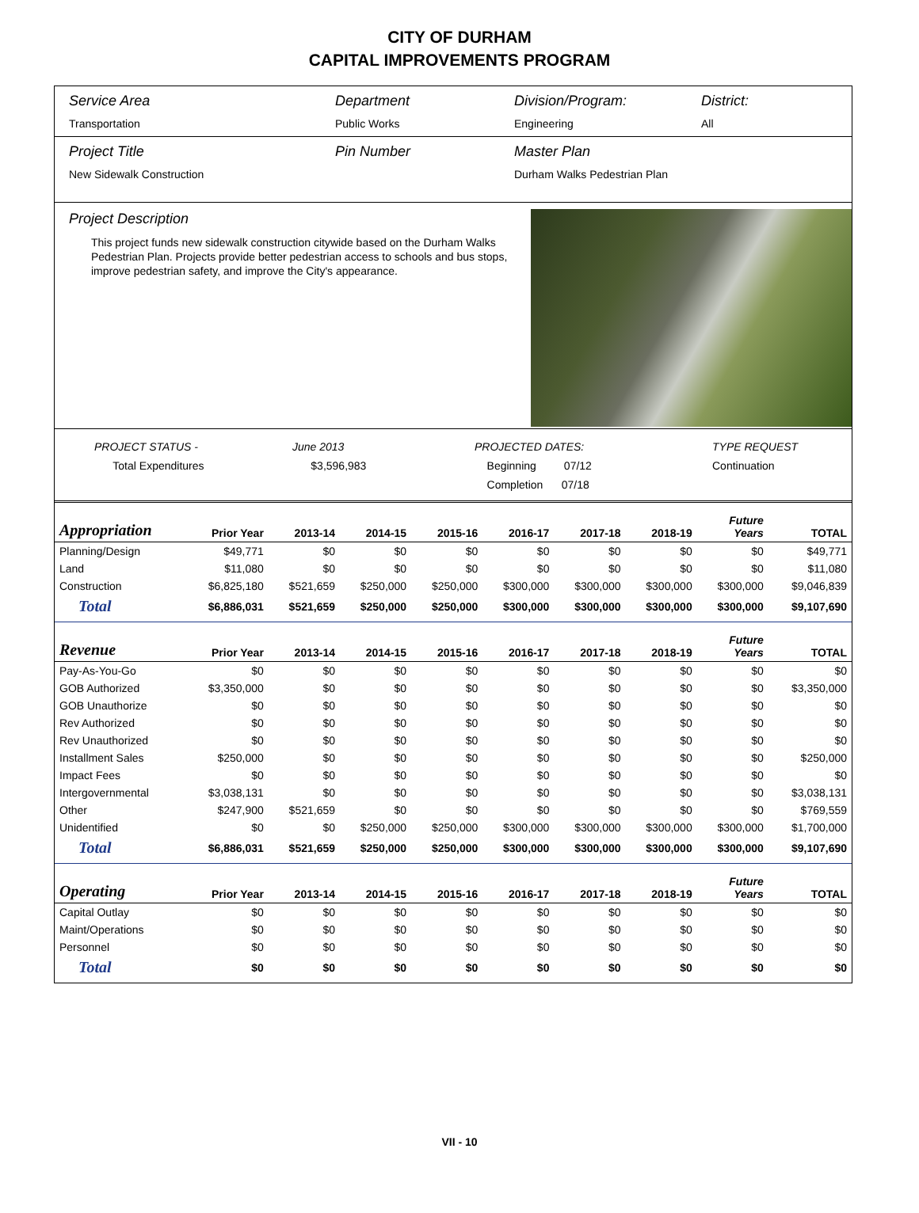CITY OF DURHAM
CAPITAL IMPROVEMENTS PROGRAM
Service Area
Transportation
Department
Public Works
Division/Program:
Engineering
District:
All
Project Title
New Sidewalk Construction
Pin Number Master Plan
Durham Walks Pedestrian Plan
Project Description
This project funds new sidewalk construction citywide based on the Durham Walks Pedestrian Plan. Projects provide better pedestrian access to schools and bus stops, improve pedestrian safety, and improve the City's appearance.
PROJECT STATUS -
Total Expenditures
June 2013
$3,596,983
PROJECTED DATES:
Beginning 07/12
Completion 07/18
TYPE REQUEST
Continuation
| Appropriation | Prior Year | 2013-14 | 2014-15 | 2015-16 | 2016-17 | 2017-18 | 2018-19 | Future Years | TOTAL |
| --- | --- | --- | --- | --- | --- | --- | --- | --- | --- |
| Planning/Design | $49,771 | $0 | $0 | $0 | $0 | $0 | $0 | $0 | $49,771 |
| Land | $11,080 | $0 | $0 | $0 | $0 | $0 | $0 | $0 | $11,080 |
| Construction | $6,825,180 | $521,659 | $250,000 | $250,000 | $300,000 | $300,000 | $300,000 | $300,000 | $9,046,839 |
| Total | $6,886,031 | $521,659 | $250,000 | $250,000 | $300,000 | $300,000 | $300,000 | $300,000 | $9,107,690 |
| Revenue | Prior Year | 2013-14 | 2014-15 | 2015-16 | 2016-17 | 2017-18 | 2018-19 | Future Years | TOTAL |
| Pay-As-You-Go | $0 | $0 | $0 | $0 | $0 | $0 | $0 | $0 | $0 |
| GOB Authorized | $3,350,000 | $0 | $0 | $0 | $0 | $0 | $0 | $0 | $3,350,000 |
| GOB Unauthorize | $0 | $0 | $0 | $0 | $0 | $0 | $0 | $0 | $0 |
| Rev Authorized | $0 | $0 | $0 | $0 | $0 | $0 | $0 | $0 | $0 |
| Rev Unauthorized | $0 | $0 | $0 | $0 | $0 | $0 | $0 | $0 | $0 |
| Installment Sales | $250,000 | $0 | $0 | $0 | $0 | $0 | $0 | $0 | $250,000 |
| Impact Fees | $0 | $0 | $0 | $0 | $0 | $0 | $0 | $0 | $0 |
| Intergovernmental | $3,038,131 | $0 | $0 | $0 | $0 | $0 | $0 | $0 | $3,038,131 |
| Other | $247,900 | $521,659 | $0 | $0 | $0 | $0 | $0 | $0 | $769,559 |
| Unidentified | $0 | $0 | $250,000 | $250,000 | $300,000 | $300,000 | $300,000 | $300,000 | $1,700,000 |
| Total | $6,886,031 | $521,659 | $250,000 | $250,000 | $300,000 | $300,000 | $300,000 | $300,000 | $9,107,690 |
| Operating | Prior Year | 2013-14 | 2014-15 | 2015-16 | 2016-17 | 2017-18 | 2018-19 | Future Years | TOTAL |
| Capital Outlay | $0 | $0 | $0 | $0 | $0 | $0 | $0 | $0 | $0 |
| Maint/Operations | $0 | $0 | $0 | $0 | $0 | $0 | $0 | $0 | $0 |
| Personnel | $0 | $0 | $0 | $0 | $0 | $0 | $0 | $0 | $0 |
| Total | $0 | $0 | $0 | $0 | $0 | $0 | $0 | $0 | $0 |
VII - 10